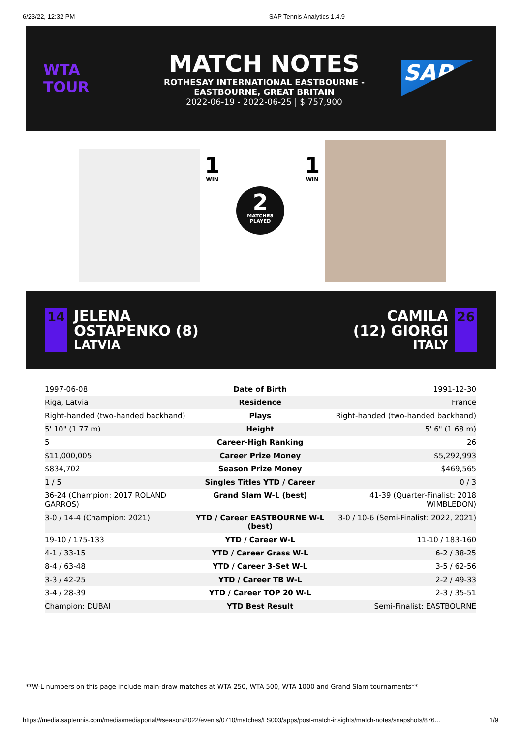6/23/22, 12:32 PM SAP Tennis Analytics 1.4.9
WTA TOUR
MATCH NOTES
ROTHESAY INTERNATIONAL EASTBOURNE -
EASTBOURNE, GREAT BRITAIN
2022-06-19 - 2022-06-25 | $ 757,900
SAP
1
WIN
1
WIN
2
MATCHES
PLAYED
14
JELENA
OSTAPENKO (8)
LATVIA
CAMILA
(12) GIORGI
ITALY
26
| 1997-06-08 | Date of Birth | 1991-12-30 |
| Riga, Latvia | Residence | France |
| Right-handed (two-handed backhand) | Plays | Right-handed (two-handed backhand) |
| 5' 10" (1.77 m) | Height | 5' 6" (1.68 m) |
| 5 | Career-High Ranking | 26 |
| $11,000,005 | Career Prize Money | $5,292,993 |
| $834,702 | Season Prize Money | $469,565 |
| 1 / 5 | Singles Titles YTD / Career | 0 / 3 |
| 36-24 (Champion: 2017 ROLAND GARROS) | Grand Slam W-L (best) | 41-39 (Quarter-Finalist: 2018 WIMBLEDON) |
| 3-0 / 14-4 (Champion: 2021) | YTD / Career EASTBOURNE W-L (best) | 3-0 / 10-6 (Semi-Finalist: 2022, 2021) |
| 19-10 / 175-133 | YTD / Career W-L | 11-10 / 183-160 |
| 4-1 / 33-15 | YTD / Career Grass W-L | 6-2 / 38-25 |
| 8-4 / 63-48 | YTD / Career 3-Set W-L | 3-5 / 62-56 |
| 3-3 / 42-25 | YTD / Career TB W-L | 2-2 / 49-33 |
| 3-4 / 28-39 | YTD / Career TOP 20 W-L | 2-3 / 35-51 |
| Champion: DUBAI | YTD Best Result | Semi-Finalist: EASTBOURNE |
**W-L numbers on this page include main-draw matches at WTA 250, WTA 500, WTA 1000 and Grand Slam tournaments**
https://media.saptennis.com/media/mediaportal/#season/2022/events/0710/matches/LS003/apps/post-match-insights/match-notes/snapshots/876… 1/9